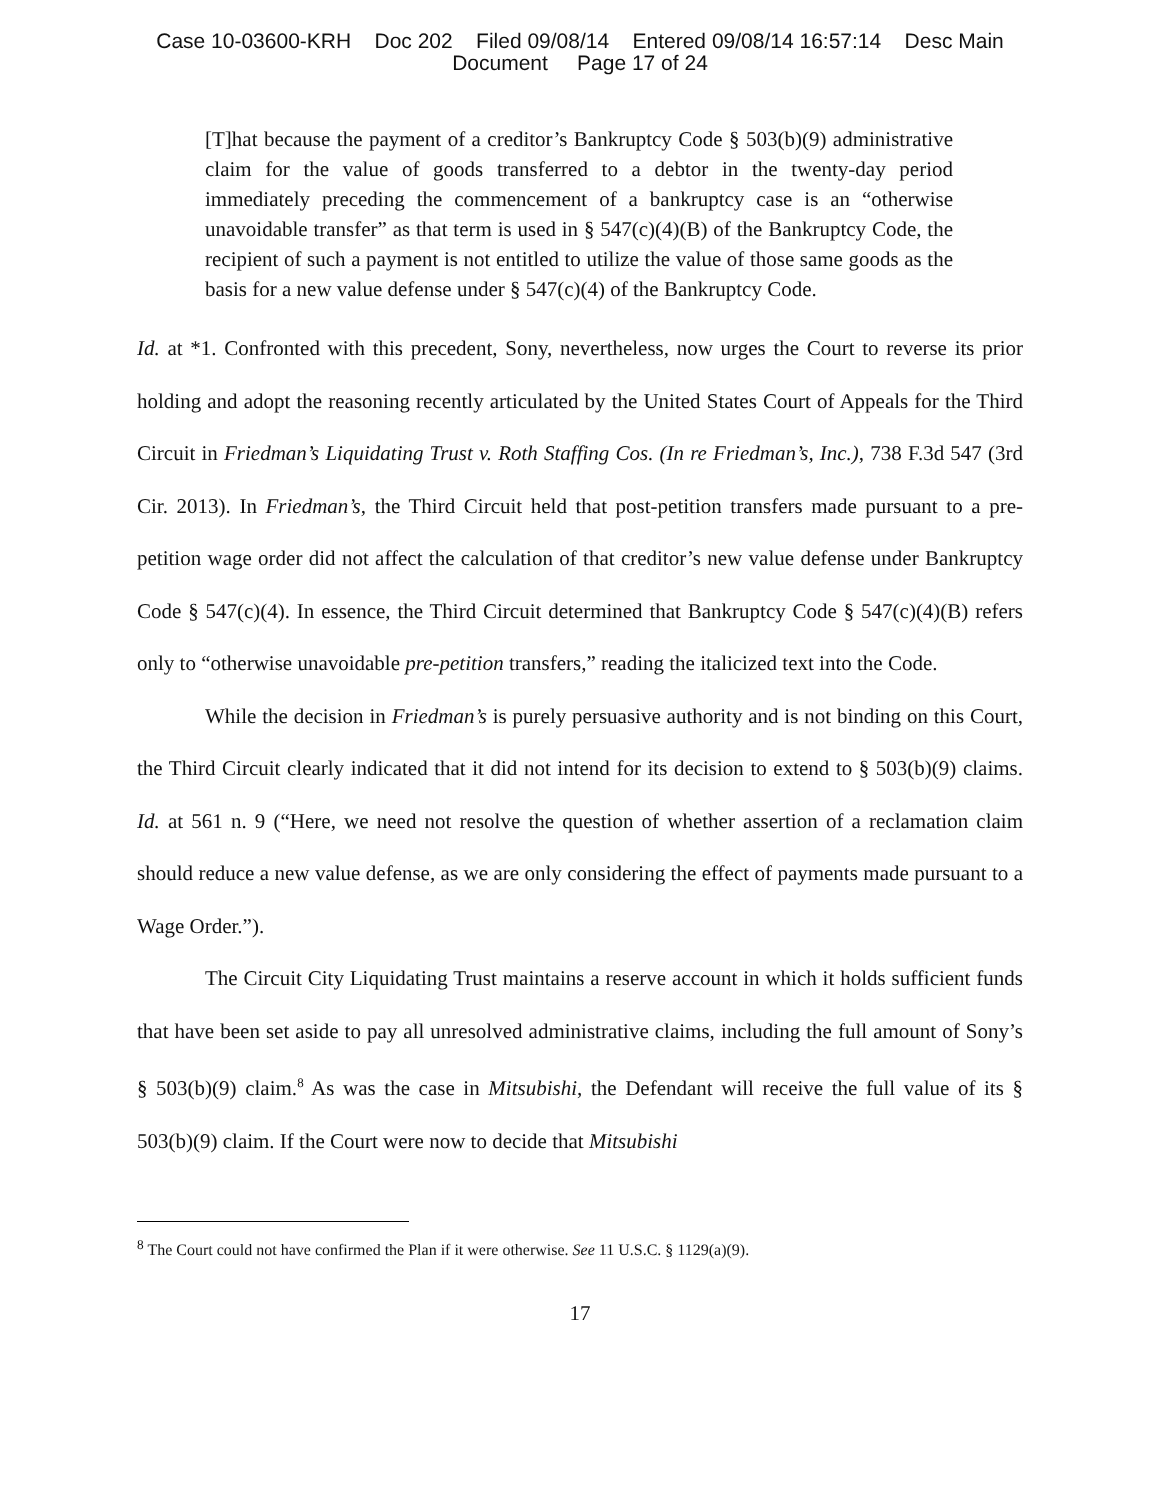Case 10-03600-KRH Doc 202 Filed 09/08/14 Entered 09/08/14 16:57:14 Desc Main
Document Page 17 of 24
[T]hat because the payment of a creditor’s Bankruptcy Code § 503(b)(9) administrative claim for the value of goods transferred to a debtor in the twenty-day period immediately preceding the commencement of a bankruptcy case is an “otherwise unavoidable transfer” as that term is used in § 547(c)(4)(B) of the Bankruptcy Code, the recipient of such a payment is not entitled to utilize the value of those same goods as the basis for a new value defense under § 547(c)(4) of the Bankruptcy Code.
Id. at *1. Confronted with this precedent, Sony, nevertheless, now urges the Court to reverse its prior holding and adopt the reasoning recently articulated by the United States Court of Appeals for the Third Circuit in Friedman’s Liquidating Trust v. Roth Staffing Cos. (In re Friedman’s, Inc.), 738 F.3d 547 (3rd Cir. 2013). In Friedman’s, the Third Circuit held that post-petition transfers made pursuant to a pre-petition wage order did not affect the calculation of that creditor’s new value defense under Bankruptcy Code § 547(c)(4). In essence, the Third Circuit determined that Bankruptcy Code § 547(c)(4)(B) refers only to “otherwise unavoidable pre-petition transfers,” reading the italicized text into the Code.
While the decision in Friedman’s is purely persuasive authority and is not binding on this Court, the Third Circuit clearly indicated that it did not intend for its decision to extend to § 503(b)(9) claims. Id. at 561 n. 9 (“Here, we need not resolve the question of whether assertion of a reclamation claim should reduce a new value defense, as we are only considering the effect of payments made pursuant to a Wage Order.”).
The Circuit City Liquidating Trust maintains a reserve account in which it holds sufficient funds that have been set aside to pay all unresolved administrative claims, including the full amount of Sony’s § 503(b)(9) claim.<sup>8</sup> As was the case in Mitsubishi, the Defendant will receive the full value of its § 503(b)(9) claim. If the Court were now to decide that Mitsubishi
<sup>8</sup> The Court could not have confirmed the Plan if it were otherwise. See 11 U.S.C. § 1129(a)(9).
17